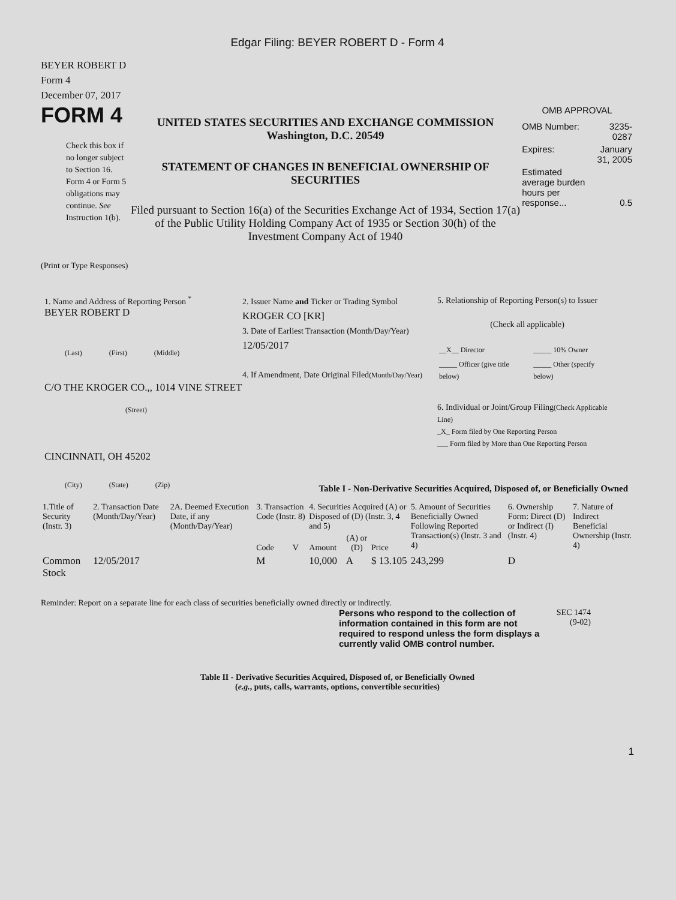Edgar Filing: BEYER ROBERT D - Form 4
BEYER ROBERT D
Form 4
December 07, 2017
FORM 4
Check this box if no longer subject to Section 16. Form 4 or Form 5 obligations may continue. See Instruction 1(b).
UNITED STATES SECURITIES AND EXCHANGE COMMISSION
Washington, D.C. 20549
STATEMENT OF CHANGES IN BENEFICIAL OWNERSHIP OF SECURITIES
Filed pursuant to Section 16(a) of the Securities Exchange Act of 1934, Section 17(a) of the Public Utility Holding Company Act of 1935 or Section 30(h) of the Investment Company Act of 1940
OMB APPROVAL
| OMB Number: | 3235-0287 |
| Expires: | January 31, 2005 |
| Estimated average burden hours per response... | 0.5 |
(Print or Type Responses)
1. Name and Address of Reporting Person <sup>*</sup>
BEYER ROBERT D
(Last) (First) (Middle)
C/O THE KROGER CO.,, 1014 VINE STREET
(Street)
CINCINNATI, OH 45202
(City) (State) (Zip)
2. Issuer Name and Ticker or Trading Symbol
KROGER CO [KR]
3. Date of Earliest Transaction (Month/Day/Year)
12/05/2017
4. If Amendment, Date Original Filed(Month/Day/Year)
5. Relationship of Reporting Person(s) to Issuer
(Check all applicable)
| __X__ Director | _____ 10% Owner |
| _____ Officer (give title below) | _____ Other (specify below) |
6. Individual or Joint/Group Filing(Check Applicable Line)
_X_ Form filed by One Reporting Person
___ Form filed by More than One Reporting Person
Table I - Non-Derivative Securities Acquired, Disposed of, or Beneficially Owned
| 1.Title of Security (Instr. 3) | 2. Transaction Date (Month/Day/Year) | 2A. Deemed Execution Date, if any (Month/Day/Year) | 3. Transaction Code (Instr. 8) | | 4. Securities Acquired (A) or Disposed of (D) (Instr. 3, 4 and 5) | | | 5. Amount of Securities Beneficially Owned Following Reported Transaction(s) (Instr. 3 and 4) | 6. Ownership Form: Direct (D) or Indirect (I) (Instr. 4) | 7. Nature of Indirect Beneficial Ownership (Instr. 4) |
| --- | --- | --- | --- | --- | --- | --- | --- | --- | --- | --- |
| | | | Code | V | Amount | (A) or (D) | Price | | | |
| Common Stock | 12/05/2017 | | M | | 10,000 | A | $ 13.105 | 243,299 | D | |
Reminder: Report on a separate line for each class of securities beneficially owned directly or indirectly.
Persons who respond to the collection of information contained in this form are not required to respond unless the form displays a currently valid OMB control number.
SEC 1474
(9-02)
Table II - Derivative Securities Acquired, Disposed of, or Beneficially Owned
(e.g., puts, calls, warrants, options, convertible securities)
1